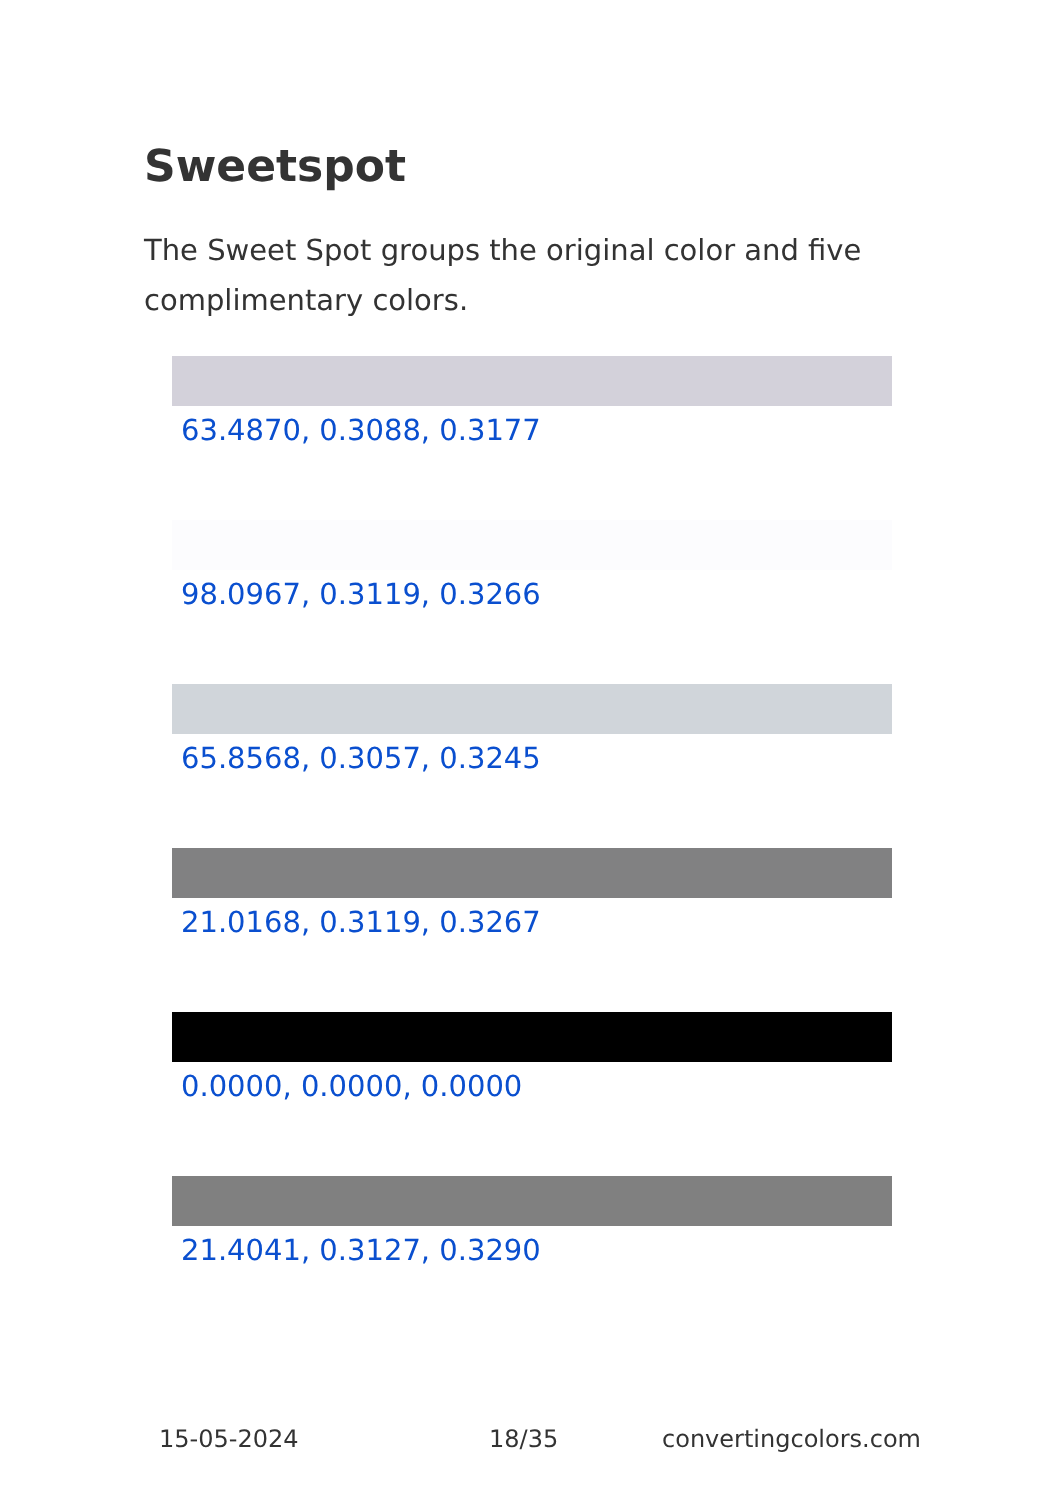Sweetspot
The Sweet Spot groups the original color and five complimentary colors.
63.4870, 0.3088, 0.3177
98.0967, 0.3119, 0.3266
65.8568, 0.3057, 0.3245
21.0168, 0.3119, 0.3267
0.0000, 0.0000, 0.0000
21.4041, 0.3127, 0.3290
15-05-2024 18/35 convertingcolors.com